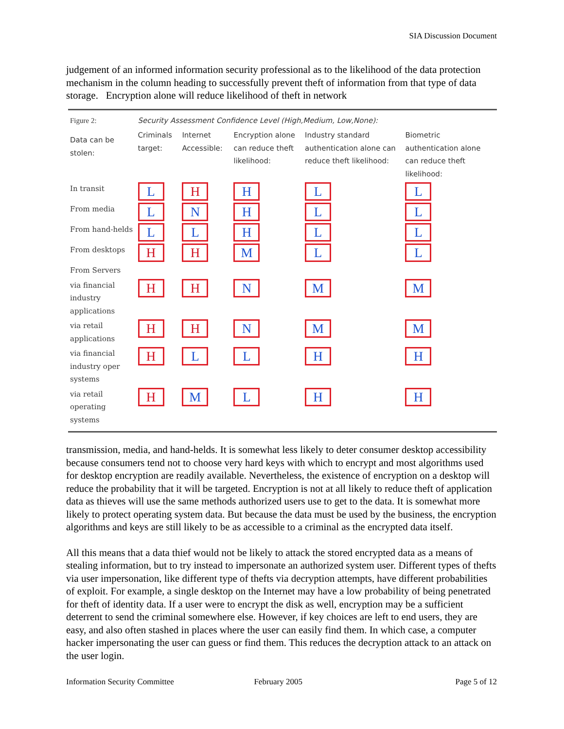SIA Discussion Document
judgement of an informed information security professional as to the likelihood of the data protection mechanism in the column heading to successfully prevent theft of information from that type of data storage. Encryption alone will reduce likelihood of theft in network
| Figure 2: | Security Assessment Confidence Level (High,Medium, Low,None): | | | | |
| Data can be stolen: | Criminals target: | Internet Accessible: | Encryption alone can reduce theft likelihood: | Industry standard authentication alone can reduce theft likelihood: | Biometric authentication alone can reduce theft likelihood: |
| In transit | L | H | H | L | L |
| From media | L | N | H | L | L |
| From hand-helds | L | L | H | L | L |
| From desktops | H | H | M | L | L |
| From Servers | | | | | |
| via financial industry applications | H | H | N | M | M |
| via retail applications | H | H | N | M | M |
| via financial industry oper systems | H | L | L | H | H |
| via retail operating systems | H | M | L | H | H |
transmission, media, and hand-helds. It is somewhat less likely to deter consumer desktop accessibility because consumers tend not to choose very hard keys with which to encrypt and most algorithms used for desktop encryption are readily available. Nevertheless, the existence of encryption on a desktop will reduce the probability that it will be targeted. Encryption is not at all likely to reduce theft of application data as thieves will use the same methods authorized users use to get to the data. It is somewhat more likely to protect operating system data. But because the data must be used by the business, the encryption algorithms and keys are still likely to be as accessible to a criminal as the encrypted data itself.
All this means that a data thief would not be likely to attack the stored encrypted data as a means of stealing information, but to try instead to impersonate an authorized system user. Different types of thefts via user impersonation, like different type of thefts via decryption attempts, have different probabilities of exploit. For example, a single desktop on the Internet may have a low probability of being penetrated for theft of identity data. If a user were to encrypt the disk as well, encryption may be a sufficient deterrent to send the criminal somewhere else. However, if key choices are left to end users, they are easy, and also often stashed in places where the user can easily find them. In which case, a computer hacker impersonating the user can guess or find them. This reduces the decryption attack to an attack on the user login.
Information Security Committee February 2005 Page 5 of 12